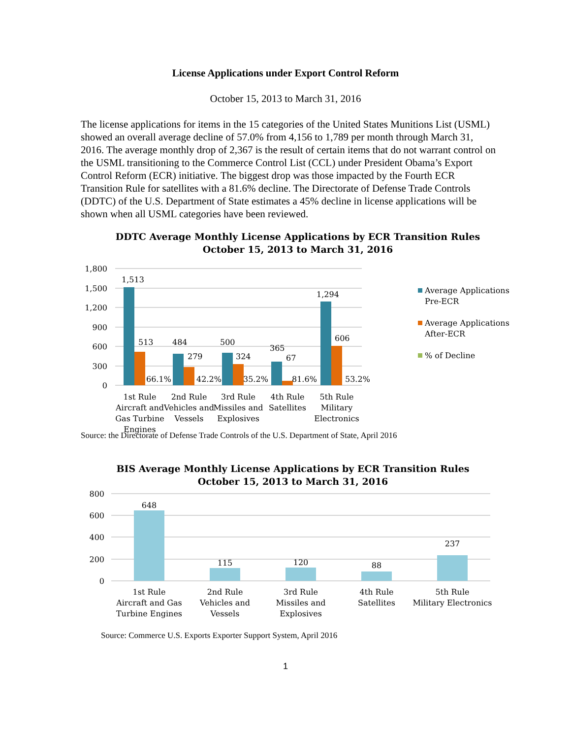License Applications under Export Control Reform
October 15, 2013 to March 31, 2016
The license applications for items in the 15 categories of the United States Munitions List (USML) showed an overall average decline of 57.0% from 4,156 to 1,789 per month through March 31, 2016. The average monthly drop of 2,367 is the result of certain items that do not warrant control on the USML transitioning to the Commerce Control List (CCL) under President Obama’s Export Control Reform (ECR) initiative. The biggest drop was those impacted by the Fourth ECR Transition Rule for satellites with a 81.6% decline. The Directorate of Defense Trade Controls (DDTC) of the U.S. Department of State estimates a 45% decline in license applications will be shown when all USML categories have been reviewed.
DDTC Average Monthly License Applications by ECR Transition Rules
October 15, 2013 to March 31, 2016
1,800
1,500
1,200
900
600
300
0
1,513
513
484
279
500
324
365
67
1,294
606
66.1%
42.2%
35.2%
81.6%
53.2%
1st Rule
Aircraft and
Gas Turbine
Engines
2nd Rule
Vehicles and
Vessels
3rd Rule
Missiles and
Explosives
4th Rule
Satellites
5th Rule
Military
Electronics
Average Applications
Pre-ECR
Average Applications
After-ECR
% of Decline
Source: the Directorate of Defense Trade Controls of the U.S. Department of State, April 2016
BIS Average Monthly License Applications by ECR Transition Rules
October 15, 2013 to March 31, 2016
800
600
400
200
0
648
115
120
88
237
1st Rule
Aircraft and Gas
Turbine Engines
2nd Rule
Vehicles and
Vessels
3rd Rule
Missiles and
Explosives
4th Rule
Satellites
5th Rule
Military Electronics
Source: Commerce U.S. Exports Exporter Support System, April 2016
1